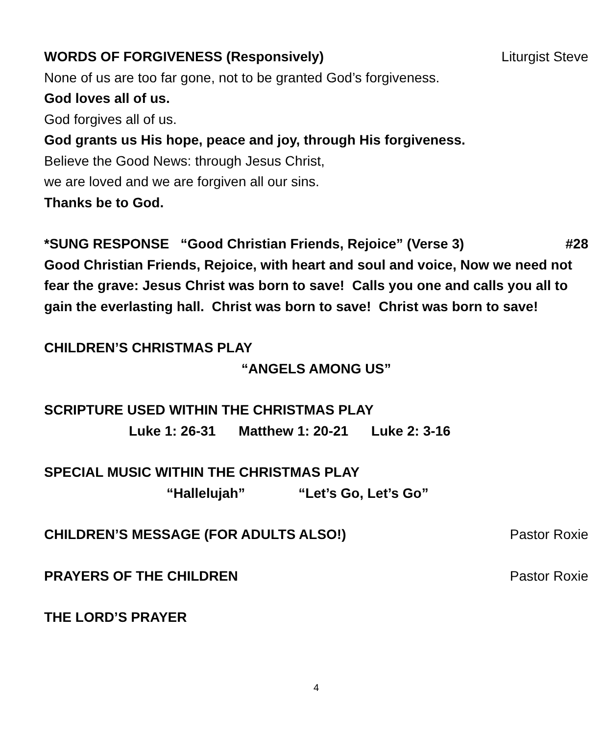WORDS OF FORGIVENESS (Responsively) Liturgist Steve
None of us are too far gone, not to be granted God’s forgiveness.
God loves all of us.
God forgives all of us.
God grants us His hope, peace and joy, through His forgiveness.
Believe the Good News: through Jesus Christ,
we are loved and we are forgiven all our sins.
Thanks be to God.
*SUNG RESPONSE “Good Christian Friends, Rejoice” (Verse 3) #28
Good Christian Friends, Rejoice, with heart and soul and voice, Now we need not fear the grave: Jesus Christ was born to save! Calls you one and calls you all to gain the everlasting hall. Christ was born to save! Christ was born to save!
CHILDREN’S CHRISTMAS PLAY
“ANGELS AMONG US”
SCRIPTURE USED WITHIN THE CHRISTMAS PLAY
Luke 1: 26-31 Matthew 1: 20-21 Luke 2: 3-16
SPECIAL MUSIC WITHIN THE CHRISTMAS PLAY
“Hallelujah” “Let’s Go, Let’s Go”
CHILDREN’S MESSAGE (FOR ADULTS ALSO!) Pastor Roxie
PRAYERS OF THE CHILDREN Pastor Roxie
THE LORD’S PRAYER
4